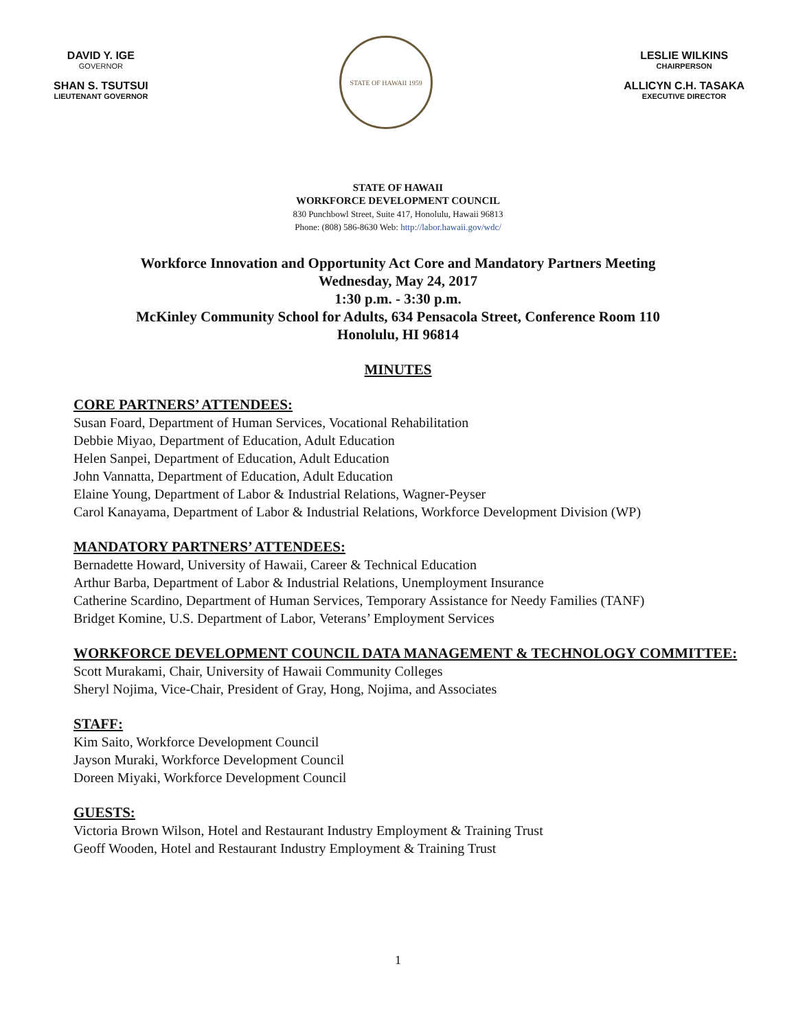DAVID Y. IGE
GOVERNOR
SHAN S. TSUTSUI
LIEUTENANT GOVERNOR
STATE OF HAWAII 1959
LESLIE WILKINS
CHAIRPERSON
ALLICYN C.H. TASAKA
EXECUTIVE DIRECTOR
STATE OF HAWAII
WORKFORCE DEVELOPMENT COUNCIL
830 Punchbowl Street, Suite 417, Honolulu, Hawaii 96813
Phone: (808) 586-8630 Web: http://labor.hawaii.gov/wdc/
Workforce Innovation and Opportunity Act Core and Mandatory Partners Meeting
Wednesday, May 24, 2017
1:30 p.m. - 3:30 p.m.
McKinley Community School for Adults, 634 Pensacola Street, Conference Room 110
Honolulu, HI 96814
MINUTES
CORE PARTNERS’ ATTENDEES:
Susan Foard, Department of Human Services, Vocational Rehabilitation
Debbie Miyao, Department of Education, Adult Education
Helen Sanpei, Department of Education, Adult Education
John Vannatta, Department of Education, Adult Education
Elaine Young, Department of Labor & Industrial Relations, Wagner-Peyser
Carol Kanayama, Department of Labor & Industrial Relations, Workforce Development Division (WP)
MANDATORY PARTNERS’ ATTENDEES:
Bernadette Howard, University of Hawaii, Career & Technical Education
Arthur Barba, Department of Labor & Industrial Relations, Unemployment Insurance
Catherine Scardino, Department of Human Services, Temporary Assistance for Needy Families (TANF)
Bridget Komine, U.S. Department of Labor, Veterans’ Employment Services
WORKFORCE DEVELOPMENT COUNCIL DATA MANAGEMENT & TECHNOLOGY COMMITTEE:
Scott Murakami, Chair, University of Hawaii Community Colleges
Sheryl Nojima, Vice-Chair, President of Gray, Hong, Nojima, and Associates
STAFF:
Kim Saito, Workforce Development Council
Jayson Muraki, Workforce Development Council
Doreen Miyaki, Workforce Development Council
GUESTS:
Victoria Brown Wilson, Hotel and Restaurant Industry Employment & Training Trust
Geoff Wooden, Hotel and Restaurant Industry Employment & Training Trust
1